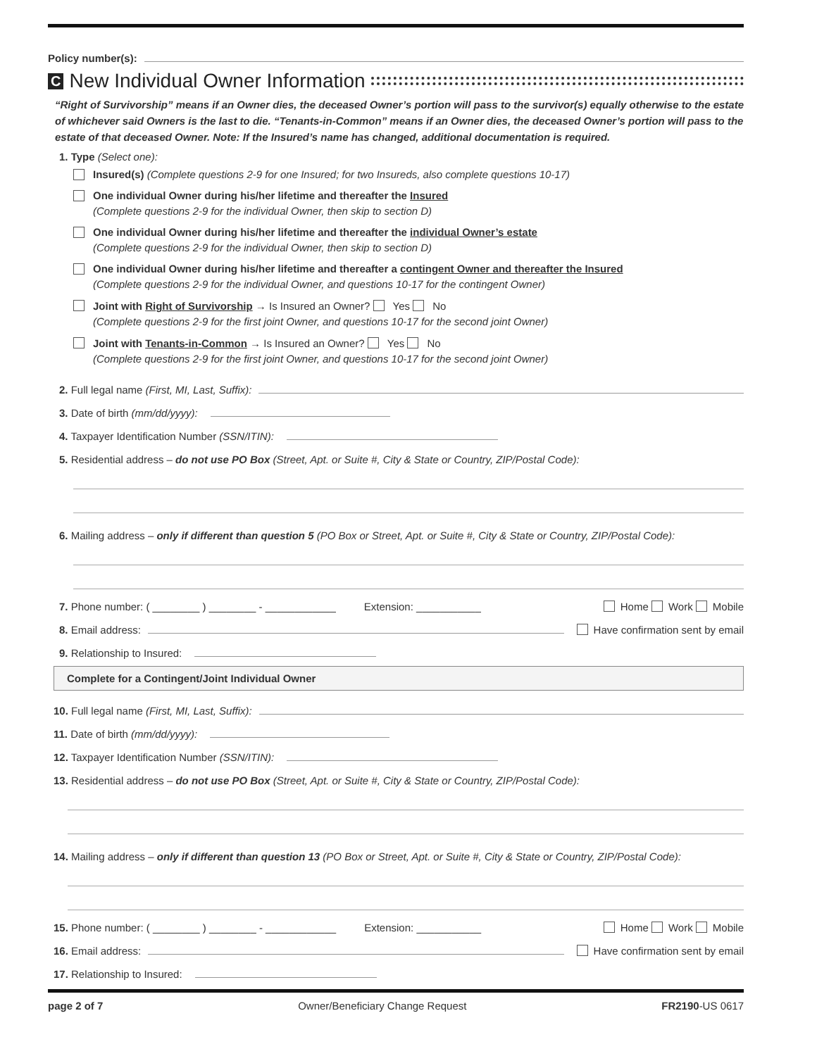Policy number(s):
C New Individual Owner Information
“Right of Survivorship” means if an Owner dies, the deceased Owner’s portion will pass to the survivor(s) equally otherwise to the estate of whichever said Owners is the last to die. “Tenants-in-Common” means if an Owner dies, the deceased Owner’s portion will pass to the estate of that deceased Owner. Note: If the Insured’s name has changed, additional documentation is required.
1. Type (Select one):
Insured(s) (Complete questions 2-9 for one Insured; for two Insureds, also complete questions 10-17)
One individual Owner during his/her lifetime and thereafter the Insured
(Complete questions 2-9 for the individual Owner, then skip to section D)
One individual Owner during his/her lifetime and thereafter the individual Owner’s estate
(Complete questions 2-9 for the individual Owner, then skip to section D)
One individual Owner during his/her lifetime and thereafter a contingent Owner and thereafter the Insured
(Complete questions 2-9 for the individual Owner, and questions 10-17 for the contingent Owner)
Joint with Right of Survivorship → Is Insured an Owner? Yes No
(Complete questions 2-9 for the first joint Owner, and questions 10-17 for the second joint Owner)
Joint with Tenants-in-Common → Is Insured an Owner? Yes No
(Complete questions 2-9 for the first joint Owner, and questions 10-17 for the second joint Owner)
2. Full legal name (First, MI, Last, Suffix):
3. Date of birth (mm/dd/yyyy):
4. Taxpayer Identification Number (SSN/ITIN):
5. Residential address – do not use PO Box (Street, Apt. or Suite #, City & State or Country, ZIP/Postal Code):
6. Mailing address – only if different than question 5 (PO Box or Street, Apt. or Suite #, City & State or Country, ZIP/Postal Code):
7. Phone number: ( ________ ) ________ - ____________ Extension: ___________ Home Work Mobile
8. Email address: Have confirmation sent by email
9. Relationship to Insured:
Complete for a Contingent/Joint Individual Owner
10. Full legal name (First, MI, Last, Suffix):
11. Date of birth (mm/dd/yyyy):
12. Taxpayer Identification Number (SSN/ITIN):
13. Residential address – do not use PO Box (Street, Apt. or Suite #, City & State or Country, ZIP/Postal Code):
14. Mailing address – only if different than question 13 (PO Box or Street, Apt. or Suite #, City & State or Country, ZIP/Postal Code):
15. Phone number: ( ________ ) ________ - ____________ Extension: ___________ Home Work Mobile
16. Email address: Have confirmation sent by email
17. Relationship to Insured:
page 2 of 7 Owner/Beneficiary Change Request FR2190-US 0617